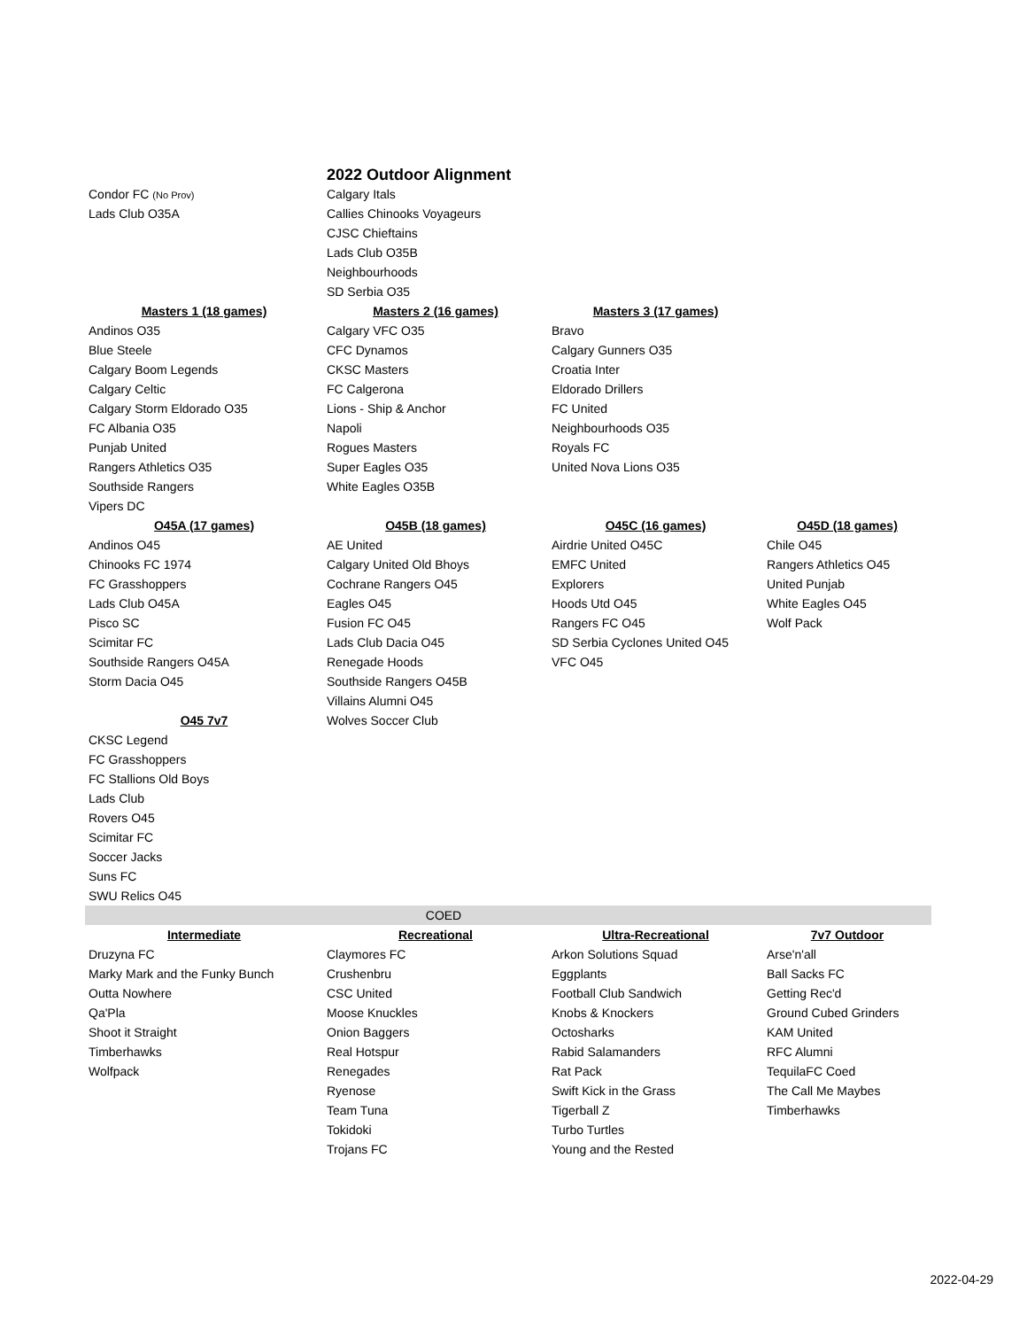| | 2022 Outdoor Alignment | | |
| Condor FC (No Prov) | Calgary Itals | | |
| Lads Club O35A | Callies Chinooks Voyageurs | | |
| | CJSC Chieftains | | |
| | Lads Club O35B | | |
| | Neighbourhoods | | |
| | SD Serbia O35 | | |
| Masters 1 (18 games) | Masters 2 (16 games) | Masters 3 (17 games) | |
| Andinos O35 | Calgary VFC O35 | Bravo | |
| Blue Steele | CFC Dynamos | Calgary Gunners O35 | |
| Calgary Boom Legends | CKSC Masters | Croatia Inter | |
| Calgary Celtic | FC Calgerona | Eldorado Drillers | |
| Calgary Storm Eldorado O35 | Lions - Ship & Anchor | FC United | |
| FC Albania O35 | Napoli | Neighbourhoods O35 | |
| Punjab United | Rogues Masters | Royals FC | |
| Rangers Athletics O35 | Super Eagles O35 | United Nova Lions O35 | |
| Southside Rangers | White Eagles O35B | | |
| Vipers DC | | | |
| O45A (17 games) | O45B (18 games) | O45C (16 games) | O45D (18 games) |
| Andinos O45 | AE United | Airdrie United O45C | Chile O45 |
| Chinooks FC 1974 | Calgary United Old Bhoys | EMFC United | Rangers Athletics O45 |
| FC Grasshoppers | Cochrane Rangers O45 | Explorers | United Punjab |
| Lads Club O45A | Eagles O45 | Hoods Utd O45 | White Eagles O45 |
| Pisco SC | Fusion FC O45 | Rangers FC O45 | Wolf Pack |
| Scimitar FC | Lads Club Dacia O45 | SD Serbia Cyclones United O45 | |
| Southside Rangers O45A | Renegade Hoods | VFC O45 | |
| Storm Dacia O45 | Southside Rangers O45B | | |
| | Villains Alumni O45 | | |
| O45 7v7 | Wolves Soccer Club | | |
| CKSC Legend | | | |
| FC Grasshoppers | | | |
| FC Stallions Old Boys | | | |
| Lads Club | | | |
| Rovers O45 | | | |
| Scimitar FC | | | |
| Soccer Jacks | | | |
| Suns FC | | | |
| SWU Relics O45 | | | |
| COED | | | |
| Intermediate | Recreational | Ultra-Recreational | 7v7 Outdoor |
| Druzyna FC | Claymores FC | Arkon Solutions Squad | Arse'n'all |
| Marky Mark and the Funky Bunch | Crushenbru | Eggplants | Ball Sacks FC |
| Outta Nowhere | CSC United | Football Club Sandwich | Getting Rec'd |
| Qa'Pla | Moose Knuckles | Knobs & Knockers | Ground Cubed Grinders |
| Shoot it Straight | Onion Baggers | Octosharks | KAM United |
| Timberhawks | Real Hotspur | Rabid Salamanders | RFC Alumni |
| Wolfpack | Renegades | Rat Pack | TequilaFC Coed |
| | Ryenose | Swift Kick in the Grass | The Call Me Maybes |
| | Team Tuna | Tigerball Z | Timberhawks |
| | Tokidoki | Turbo Turtles | |
| | Trojans FC | Young and the Rested | |
2022-04-29